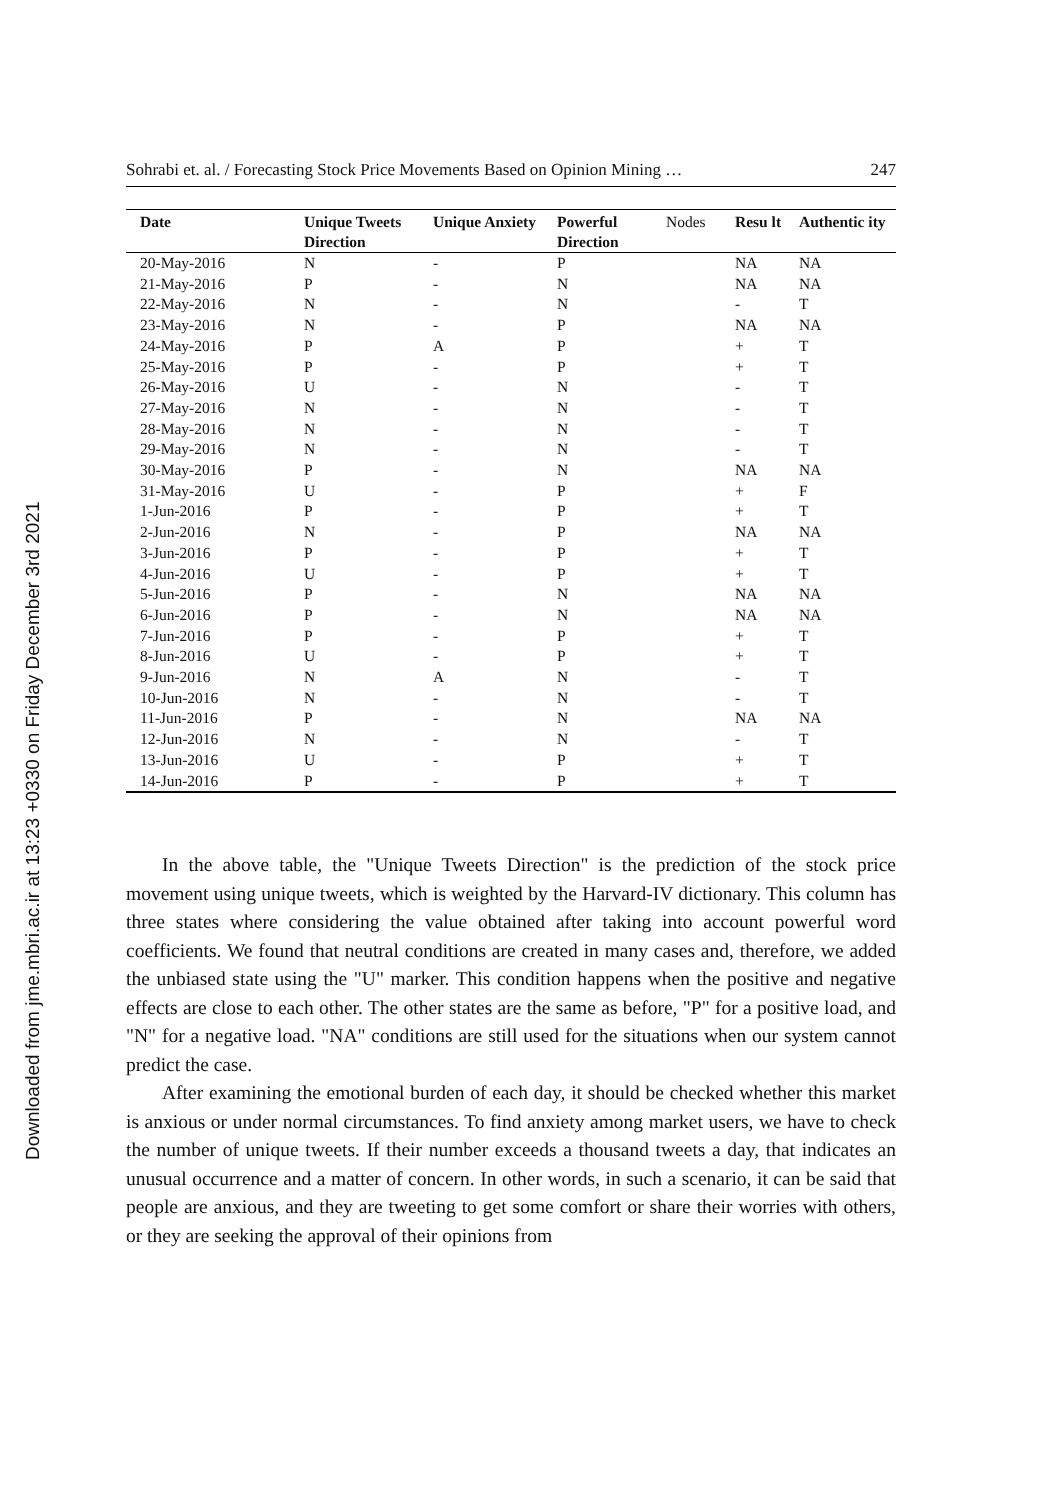Downloaded from jme.mbri.ac.ir at 13:23 +0330 on Friday December 3rd 2021
Sohrabi et. al. / Forecasting Stock Price Movements Based on Opinion Mining … 247
| Date | Unique Tweets Direction | Unique Anxiety | Powerful Direction | Nodes | Resu lt | Authentic ity |
| --- | --- | --- | --- | --- | --- | --- |
| 20-May-2016 | N | - | P | | NA | NA |
| 21-May-2016 | P | - | N | | NA | NA |
| 22-May-2016 | N | - | N | | - | T |
| 23-May-2016 | N | - | P | | NA | NA |
| 24-May-2016 | P | A | P | | + | T |
| 25-May-2016 | P | - | P | | + | T |
| 26-May-2016 | U | - | N | | - | T |
| 27-May-2016 | N | - | N | | - | T |
| 28-May-2016 | N | - | N | | - | T |
| 29-May-2016 | N | - | N | | - | T |
| 30-May-2016 | P | - | N | | NA | NA |
| 31-May-2016 | U | - | P | | + | F |
| 1-Jun-2016 | P | - | P | | + | T |
| 2-Jun-2016 | N | - | P | | NA | NA |
| 3-Jun-2016 | P | - | P | | + | T |
| 4-Jun-2016 | U | - | P | | + | T |
| 5-Jun-2016 | P | - | N | | NA | NA |
| 6-Jun-2016 | P | - | N | | NA | NA |
| 7-Jun-2016 | P | - | P | | + | T |
| 8-Jun-2016 | U | - | P | | + | T |
| 9-Jun-2016 | N | A | N | | - | T |
| 10-Jun-2016 | N | - | N | | - | T |
| 11-Jun-2016 | P | - | N | | NA | NA |
| 12-Jun-2016 | N | - | N | | - | T |
| 13-Jun-2016 | U | - | P | | + | T |
| 14-Jun-2016 | P | - | P | | + | T |
In the above table, the "Unique Tweets Direction" is the prediction of the stock price movement using unique tweets, which is weighted by the Harvard-IV dictionary. This column has three states where considering the value obtained after taking into account powerful word coefficients. We found that neutral conditions are created in many cases and, therefore, we added the unbiased state using the "U" marker. This condition happens when the positive and negative effects are close to each other. The other states are the same as before, "P" for a positive load, and "N" for a negative load. "NA" conditions are still used for the situations when our system cannot predict the case.
After examining the emotional burden of each day, it should be checked whether this market is anxious or under normal circumstances. To find anxiety among market users, we have to check the number of unique tweets. If their number exceeds a thousand tweets a day, that indicates an unusual occurrence and a matter of concern. In other words, in such a scenario, it can be said that people are anxious, and they are tweeting to get some comfort or share their worries with others, or they are seeking the approval of their opinions from